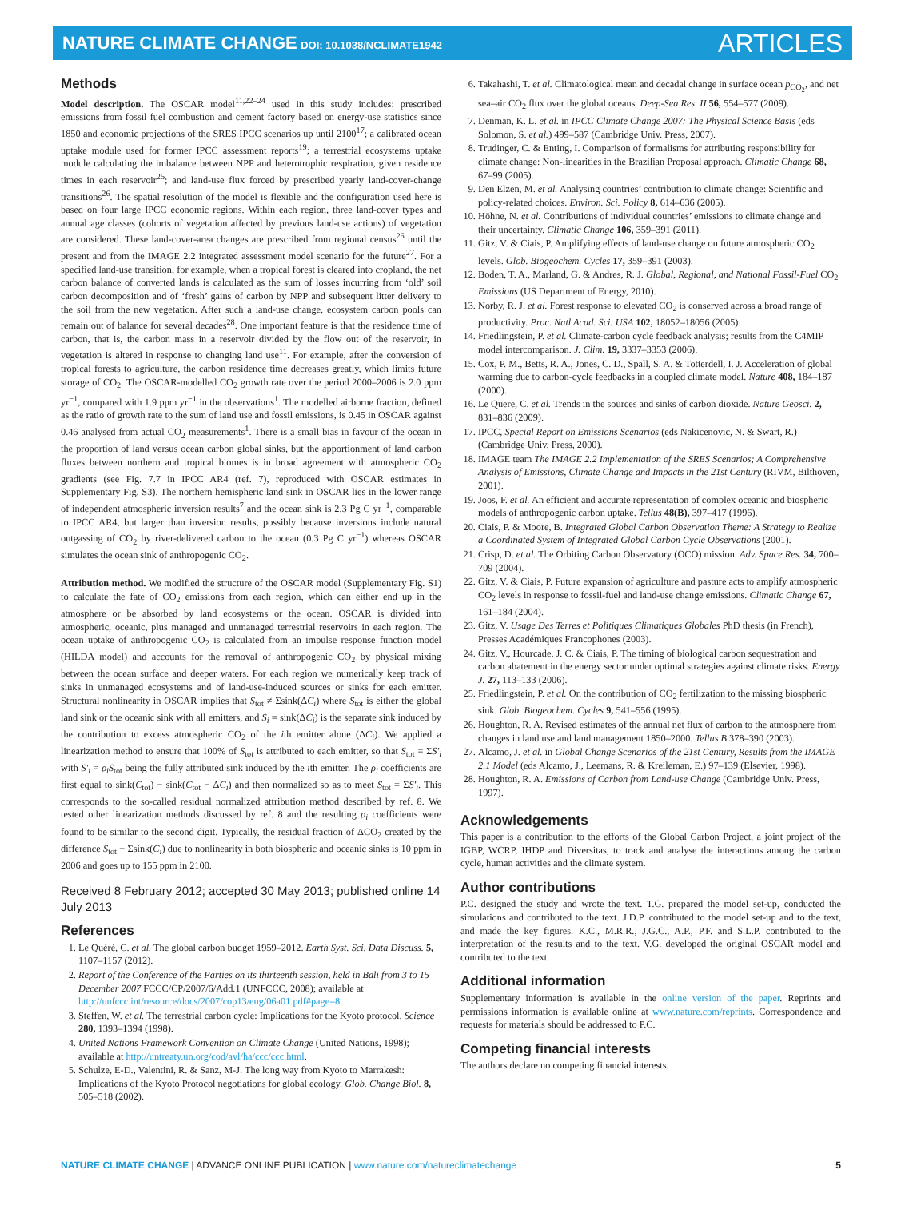NATURE CLIMATE CHANGE DOI: 10.1038/NCLIMATE1942
ARTICLES
Methods
Model description. The OSCAR model<sup>11,22–24</sup> used in this study includes: prescribed emissions from fossil fuel combustion and cement factory based on energy-use statistics since 1850 and economic projections of the SRES IPCC scenarios up until 2100<sup>17</sup>; a calibrated ocean uptake module used for former IPCC assessment reports<sup>19</sup>; a terrestrial ecosystems uptake module calculating the imbalance between NPP and heterotrophic respiration, given residence times in each reservoir<sup>25</sup>; and land-use flux forced by prescribed yearly land-cover-change transitions<sup>26</sup>. The spatial resolution of the model is flexible and the configuration used here is based on four large IPCC economic regions. Within each region, three land-cover types and annual age classes (cohorts of vegetation affected by previous land-use actions) of vegetation are considered. These land-cover-area changes are prescribed from regional census<sup>26</sup> until the present and from the IMAGE 2.2 integrated assessment model scenario for the future<sup>27</sup>. For a specified land-use transition, for example, when a tropical forest is cleared into cropland, the net carbon balance of converted lands is calculated as the sum of losses incurring from ‘old’ soil carbon decomposition and of ‘fresh’ gains of carbon by NPP and subsequent litter delivery to the soil from the new vegetation. After such a land-use change, ecosystem carbon pools can remain out of balance for several decades<sup>28</sup>. One important feature is that the residence time of carbon, that is, the carbon mass in a reservoir divided by the flow out of the reservoir, in vegetation is altered in response to changing land use<sup>11</sup>. For example, after the conversion of tropical forests to agriculture, the carbon residence time decreases greatly, which limits future storage of CO<sub>2</sub>. The OSCAR-modelled CO<sub>2</sub> growth rate over the period 2000–2006 is 2.0 ppm yr<sup>−1</sup>, compared with 1.9 ppm yr<sup>−1</sup> in the observations<sup>1</sup>. The modelled airborne fraction, defined as the ratio of growth rate to the sum of land use and fossil emissions, is 0.45 in OSCAR against 0.46 analysed from actual CO<sub>2</sub> measurements<sup>1</sup>. There is a small bias in favour of the ocean in the proportion of land versus ocean carbon global sinks, but the apportionment of land carbon fluxes between northern and tropical biomes is in broad agreement with atmospheric CO<sub>2</sub> gradients (see Fig. 7.7 in IPCC AR4 (ref. 7), reproduced with OSCAR estimates in Supplementary Fig. S3). The northern hemispheric land sink in OSCAR lies in the lower range of independent atmospheric inversion results<sup>7</sup> and the ocean sink is 2.3 Pg C yr<sup>−1</sup>, comparable to IPCC AR4, but larger than inversion results, possibly because inversions include natural outgassing of CO<sub>2</sub> by river-delivered carbon to the ocean (0.3 Pg C yr<sup>−1</sup>) whereas OSCAR simulates the ocean sink of anthropogenic CO<sub>2</sub>.
Attribution method. We modified the structure of the OSCAR model (Supplementary Fig. S1) to calculate the fate of CO<sub>2</sub> emissions from each region, which can either end up in the atmosphere or be absorbed by land ecosystems or the ocean. OSCAR is divided into atmospheric, oceanic, plus managed and unmanaged terrestrial reservoirs in each region. The ocean uptake of anthropogenic CO<sub>2</sub> is calculated from an impulse response function model (HILDA model) and accounts for the removal of anthropogenic CO<sub>2</sub> by physical mixing between the ocean surface and deeper waters. For each region we numerically keep track of sinks in unmanaged ecosystems and of land-use-induced sources or sinks for each emitter. Structural nonlinearity in OSCAR implies that S<sub>tot</sub> ≠ Σsink(ΔC<sub>i</sub>) where S<sub>tot</sub> is either the global land sink or the oceanic sink with all emitters, and S<sub>i</sub> = sink(ΔC<sub>i</sub>) is the separate sink induced by the contribution to excess atmospheric CO<sub>2</sub> of the ith emitter alone (ΔC<sub>i</sub>). We applied a linearization method to ensure that 100% of S<sub>tot</sub> is attributed to each emitter, so that S<sub>tot</sub> = ΣS′<sub>i</sub> with S′<sub>i</sub> = ρ<sub>i</sub>S<sub>tot</sub> being the fully attributed sink induced by the ith emitter. The ρ<sub>i</sub> coefficients are first equal to sink(C<sub>tot</sub>) − sink(C<sub>tot</sub> − ΔC<sub>i</sub>) and then normalized so as to meet S<sub>tot</sub> = ΣS′<sub>i</sub>. This corresponds to the so-called residual normalized attribution method described by ref. 8. We tested other linearization methods discussed by ref. 8 and the resulting ρ<sub>i</sub> coefficients were found to be similar to the second digit. Typically, the residual fraction of ΔCO<sub>2</sub> created by the difference S<sub>tot</sub> − Σsink(C<sub>i</sub>) due to nonlinearity in both biospheric and oceanic sinks is 10 ppm in 2006 and goes up to 155 ppm in 2100.
Received 8 February 2012; accepted 30 May 2013; published online 14 July 2013
References
1. Le Quéré, C. et al. The global carbon budget 1959–2012. Earth Syst. Sci. Data Discuss. 5, 1107–1157 (2012).
2. Report of the Conference of the Parties on its thirteenth session, held in Bali from 3 to 15 December 2007 FCCC/CP/2007/6/Add.1 (UNFCCC, 2008); available at http://unfccc.int/resource/docs/2007/cop13/eng/06a01.pdf#page=8.
3. Steffen, W. et al. The terrestrial carbon cycle: Implications for the Kyoto protocol. Science 280, 1393–1394 (1998).
4. United Nations Framework Convention on Climate Change (United Nations, 1998); available at http://untreaty.un.org/cod/avl/ha/ccc/ccc.html.
5. Schulze, E-D., Valentini, R. & Sanz, M-J. The long way from Kyoto to Marrakesh: Implications of the Kyoto Protocol negotiations for global ecology. Glob. Change Biol. 8, 505–518 (2002).
6. Takahashi, T. et al. Climatological mean and decadal change in surface ocean p<sub>CO<sub>2</sub></sub>, and net sea–air CO<sub>2</sub> flux over the global oceans. Deep-Sea Res. II 56, 554–577 (2009).
7. Denman, K. L. et al. in IPCC Climate Change 2007: The Physical Science Basis (eds Solomon, S. et al.) 499–587 (Cambridge Univ. Press, 2007).
8. Trudinger, C. & Enting, I. Comparison of formalisms for attributing responsibility for climate change: Non-linearities in the Brazilian Proposal approach. Climatic Change 68, 67–99 (2005).
9. Den Elzen, M. et al. Analysing countries’ contribution to climate change: Scientific and policy-related choices. Environ. Sci. Policy 8, 614–636 (2005).
10. Höhne, N. et al. Contributions of individual countries’ emissions to climate change and their uncertainty. Climatic Change 106, 359–391 (2011).
11. Gitz, V. & Ciais, P. Amplifying effects of land-use change on future atmospheric CO<sub>2</sub> levels. Glob. Biogeochem. Cycles 17, 359–391 (2003).
12. Boden, T. A., Marland, G. & Andres, R. J. Global, Regional, and National Fossil-Fuel CO<sub>2</sub> Emissions (US Department of Energy, 2010).
13. Norby, R. J. et al. Forest response to elevated CO<sub>2</sub> is conserved across a broad range of productivity. Proc. Natl Acad. Sci. USA 102, 18052–18056 (2005).
14. Friedlingstein, P. et al. Climate-carbon cycle feedback analysis; results from the C4MIP model intercomparison. J. Clim. 19, 3337–3353 (2006).
15. Cox, P. M., Betts, R. A., Jones, C. D., Spall, S. A. & Totterdell, I. J. Acceleration of global warming due to carbon-cycle feedbacks in a coupled climate model. Nature 408, 184–187 (2000).
16. Le Quere, C. et al. Trends in the sources and sinks of carbon dioxide. Nature Geosci. 2, 831–836 (2009).
17. IPCC, Special Report on Emissions Scenarios (eds Nakicenovic, N. & Swart, R.) (Cambridge Univ. Press, 2000).
18. IMAGE team The IMAGE 2.2 Implementation of the SRES Scenarios; A Comprehensive Analysis of Emissions, Climate Change and Impacts in the 21st Century (RIVM, Bilthoven, 2001).
19. Joos, F. et al. An efficient and accurate representation of complex oceanic and biospheric models of anthropogenic carbon uptake. Tellus 48(B), 397–417 (1996).
20. Ciais, P. & Moore, B. Integrated Global Carbon Observation Theme: A Strategy to Realize a Coordinated System of Integrated Global Carbon Cycle Observations (2001).
21. Crisp, D. et al. The Orbiting Carbon Observatory (OCO) mission. Adv. Space Res. 34, 700–709 (2004).
22. Gitz, V. & Ciais, P. Future expansion of agriculture and pasture acts to amplify atmospheric CO<sub>2</sub> levels in response to fossil-fuel and land-use change emissions. Climatic Change 67, 161–184 (2004).
23. Gitz, V. Usage Des Terres et Politiques Climatiques Globales PhD thesis (in French), Presses Académiques Francophones (2003).
24. Gitz, V., Hourcade, J. C. & Ciais, P. The timing of biological carbon sequestration and carbon abatement in the energy sector under optimal strategies against climate risks. Energy J. 27, 113–133 (2006).
25. Friedlingstein, P. et al. On the contribution of CO<sub>2</sub> fertilization to the missing biospheric sink. Glob. Biogeochem. Cycles 9, 541–556 (1995).
26. Houghton, R. A. Revised estimates of the annual net flux of carbon to the atmosphere from changes in land use and land management 1850–2000. Tellus B 378–390 (2003).
27. Alcamo, J. et al. in Global Change Scenarios of the 21st Century, Results from the IMAGE 2.1 Model (eds Alcamo, J., Leemans, R. & Kreileman, E.) 97–139 (Elsevier, 1998).
28. Houghton, R. A. Emissions of Carbon from Land-use Change (Cambridge Univ. Press, 1997).
Acknowledgements
This paper is a contribution to the efforts of the Global Carbon Project, a joint project of the IGBP, WCRP, IHDP and Diversitas, to track and analyse the interactions among the carbon cycle, human activities and the climate system.
Author contributions
P.C. designed the study and wrote the text. T.G. prepared the model set-up, conducted the simulations and contributed to the text. J.D.P. contributed to the model set-up and to the text, and made the key figures. K.C., M.R.R., J.G.C., A.P., P.F. and S.L.P. contributed to the interpretation of the results and to the text. V.G. developed the original OSCAR model and contributed to the text.
Additional information
Supplementary information is available in the online version of the paper. Reprints and permissions information is available online at www.nature.com/reprints. Correspondence and requests for materials should be addressed to P.C.
Competing financial interests
The authors declare no competing financial interests.
NATURE CLIMATE CHANGE | ADVANCE ONLINE PUBLICATION | www.nature.com/natureclimatechange
5